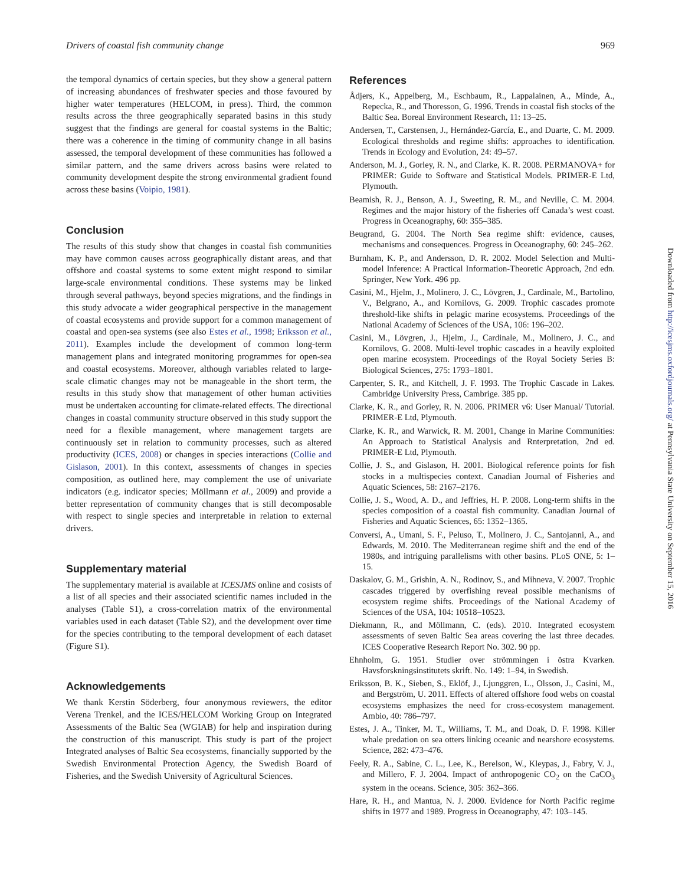Drivers of coastal fish community change 969
the temporal dynamics of certain species, but they show a general pattern of increasing abundances of freshwater species and those favoured by higher water temperatures (HELCOM, in press). Third, the common results across the three geographically separated basins in this study suggest that the findings are general for coastal systems in the Baltic; there was a coherence in the timing of community change in all basins assessed, the temporal development of these communities has followed a similar pattern, and the same drivers across basins were related to community development despite the strong environmental gradient found across these basins (Voipio, 1981).
Conclusion
The results of this study show that changes in coastal fish communities may have common causes across geographically distant areas, and that offshore and coastal systems to some extent might respond to similar large-scale environmental conditions. These systems may be linked through several pathways, beyond species migrations, and the findings in this study advocate a wider geographical perspective in the management of coastal ecosystems and provide support for a common management of coastal and open-sea systems (see also Estes et al., 1998; Eriksson et al., 2011). Examples include the development of common long-term management plans and integrated monitoring programmes for open-sea and coastal ecosystems. Moreover, although variables related to large-scale climatic changes may not be manageable in the short term, the results in this study show that management of other human activities must be undertaken accounting for climate-related effects. The directional changes in coastal community structure observed in this study support the need for a flexible management, where management targets are continuously set in relation to community processes, such as altered productivity (ICES, 2008) or changes in species interactions (Collie and Gislason, 2001). In this context, assessments of changes in species composition, as outlined here, may complement the use of univariate indicators (e.g. indicator species; Möllmann et al., 2009) and provide a better representation of community changes that is still decomposable with respect to single species and interpretable in relation to external drivers.
Supplementary material
The supplementary material is available at ICESJMS online and cosists of a list of all species and their associated scientific names included in the analyses (Table S1), a cross-correlation matrix of the environmental variables used in each dataset (Table S2), and the development over time for the species contributing to the temporal development of each dataset (Figure S1).
Acknowledgements
We thank Kerstin Söderberg, four anonymous reviewers, the editor Verena Trenkel, and the ICES/HELCOM Working Group on Integrated Assessments of the Baltic Sea (WGIAB) for help and inspiration during the construction of this manuscript. This study is part of the project Integrated analyses of Baltic Sea ecosystems, financially supported by the Swedish Environmental Protection Agency, the Swedish Board of Fisheries, and the Swedish University of Agricultural Sciences.
References
Ådjers, K., Appelberg, M., Eschbaum, R., Lappalainen, A., Minde, A., Repecka, R., and Thoresson, G. 1996. Trends in coastal fish stocks of the Baltic Sea. Boreal Environment Research, 11: 13–25.
Andersen, T., Carstensen, J., Hernández-García, E., and Duarte, C. M. 2009. Ecological thresholds and regime shifts: approaches to identification. Trends in Ecology and Evolution, 24: 49–57.
Anderson, M. J., Gorley, R. N., and Clarke, K. R. 2008. PERMANOVA+ for PRIMER: Guide to Software and Statistical Models. PRIMER-E Ltd, Plymouth.
Beamish, R. J., Benson, A. J., Sweeting, R. M., and Neville, C. M. 2004. Regimes and the major history of the fisheries off Canada’s west coast. Progress in Oceanography, 60: 355–385.
Beugrand, G. 2004. The North Sea regime shift: evidence, causes, mechanisms and consequences. Progress in Oceanography, 60: 245–262.
Burnham, K. P., and Andersson, D. R. 2002. Model Selection and Multi-model Inference: A Practical Information-Theoretic Approach, 2nd edn. Springer, New York. 496 pp.
Casini, M., Hjelm, J., Molinero, J. C., Lövgren, J., Cardinale, M., Bartolino, V., Belgrano, A., and Kornilovs, G. 2009. Trophic cascades promote threshold-like shifts in pelagic marine ecosystems. Proceedings of the National Academy of Sciences of the USA, 106: 196–202.
Casini, M., Lövgren, J., Hjelm, J., Cardinale, M., Molinero, J. C., and Kornilovs, G. 2008. Multi-level trophic cascades in a heavily exploited open marine ecosystem. Proceedings of the Royal Society Series B: Biological Sciences, 275: 1793–1801.
Carpenter, S. R., and Kitchell, J. F. 1993. The Trophic Cascade in Lakes. Cambridge University Press, Cambrige. 385 pp.
Clarke, K. R., and Gorley, R. N. 2006. PRIMER v6: User Manual/ Tutorial. PRIMER-E Ltd, Plymouth.
Clarke, K. R., and Warwick, R. M. 2001, Change in Marine Communities: An Approach to Statistical Analysis and Rnterpretation, 2nd ed. PRIMER-E Ltd, Plymouth.
Collie, J. S., and Gislason, H. 2001. Biological reference points for fish stocks in a multispecies context. Canadian Journal of Fisheries and Aquatic Sciences, 58: 2167–2176.
Collie, J. S., Wood, A. D., and Jeffries, H. P. 2008. Long-term shifts in the species composition of a coastal fish community. Canadian Journal of Fisheries and Aquatic Sciences, 65: 1352–1365.
Conversi, A., Umani, S. F., Peluso, T., Molinero, J. C., Santojanni, A., and Edwards, M. 2010. The Mediterranean regime shift and the end of the 1980s, and intriguing parallelisms with other basins. PLoS ONE, 5: 1–15.
Daskalov, G. M., Grishin, A. N., Rodinov, S., and Mihneva, V. 2007. Trophic cascades triggered by overfishing reveal possible mechanisms of ecosystem regime shifts. Proceedings of the National Academy of Sciences of the USA, 104: 10518–10523.
Diekmann, R., and Möllmann, C. (eds). 2010. Integrated ecosystem assessments of seven Baltic Sea areas covering the last three decades. ICES Cooperative Research Report No. 302. 90 pp.
Ehnholm, G. 1951. Studier over strömmingen i östra Kvarken. Havsforskningsinstitutets skrift. No. 149: 1–94, in Swedish.
Eriksson, B. K., Sieben, S., Eklöf, J., Ljunggren, L., Olsson, J., Casini, M., and Bergström, U. 2011. Effects of altered offshore food webs on coastal ecosystems emphasizes the need for cross-ecosystem management. Ambio, 40: 786–797.
Estes, J. A., Tinker, M. T., Williams, T. M., and Doak, D. F. 1998. Killer whale predation on sea otters linking oceanic and nearshore ecosystems. Science, 282: 473–476.
Feely, R. A., Sabine, C. L., Lee, K., Berelson, W., Kleypas, J., Fabry, V. J., and Millero, F. J. 2004. Impact of anthropogenic CO<sub>2</sub> on the CaCO<sub>3</sub> system in the oceans. Science, 305: 362–366.
Hare, R. H., and Mantua, N. J. 2000. Evidence for North Pacific regime shifts in 1977 and 1989. Progress in Oceanography, 47: 103–145.
Downloaded from http://icesjms.oxfordjournals.org/ at Pennsylvania State University on September 15, 2016